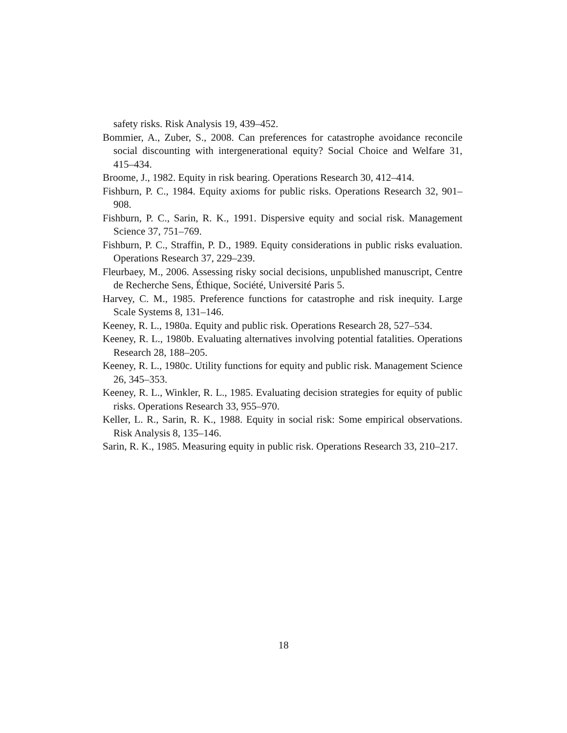safety risks. Risk Analysis 19, 439–452.
Bommier, A., Zuber, S., 2008. Can preferences for catastrophe avoidance reconcile social discounting with intergenerational equity? Social Choice and Welfare 31, 415–434.
Broome, J., 1982. Equity in risk bearing. Operations Research 30, 412–414.
Fishburn, P. C., 1984. Equity axioms for public risks. Operations Research 32, 901–908.
Fishburn, P. C., Sarin, R. K., 1991. Dispersive equity and social risk. Management Science 37, 751–769.
Fishburn, P. C., Straffin, P. D., 1989. Equity considerations in public risks evaluation. Operations Research 37, 229–239.
Fleurbaey, M., 2006. Assessing risky social decisions, unpublished manuscript, Centre de Recherche Sens, Éthique, Société, Université Paris 5.
Harvey, C. M., 1985. Preference functions for catastrophe and risk inequity. Large Scale Systems 8, 131–146.
Keeney, R. L., 1980a. Equity and public risk. Operations Research 28, 527–534.
Keeney, R. L., 1980b. Evaluating alternatives involving potential fatalities. Operations Research 28, 188–205.
Keeney, R. L., 1980c. Utility functions for equity and public risk. Management Science 26, 345–353.
Keeney, R. L., Winkler, R. L., 1985. Evaluating decision strategies for equity of public risks. Operations Research 33, 955–970.
Keller, L. R., Sarin, R. K., 1988. Equity in social risk: Some empirical observations. Risk Analysis 8, 135–146.
Sarin, R. K., 1985. Measuring equity in public risk. Operations Research 33, 210–217.
18